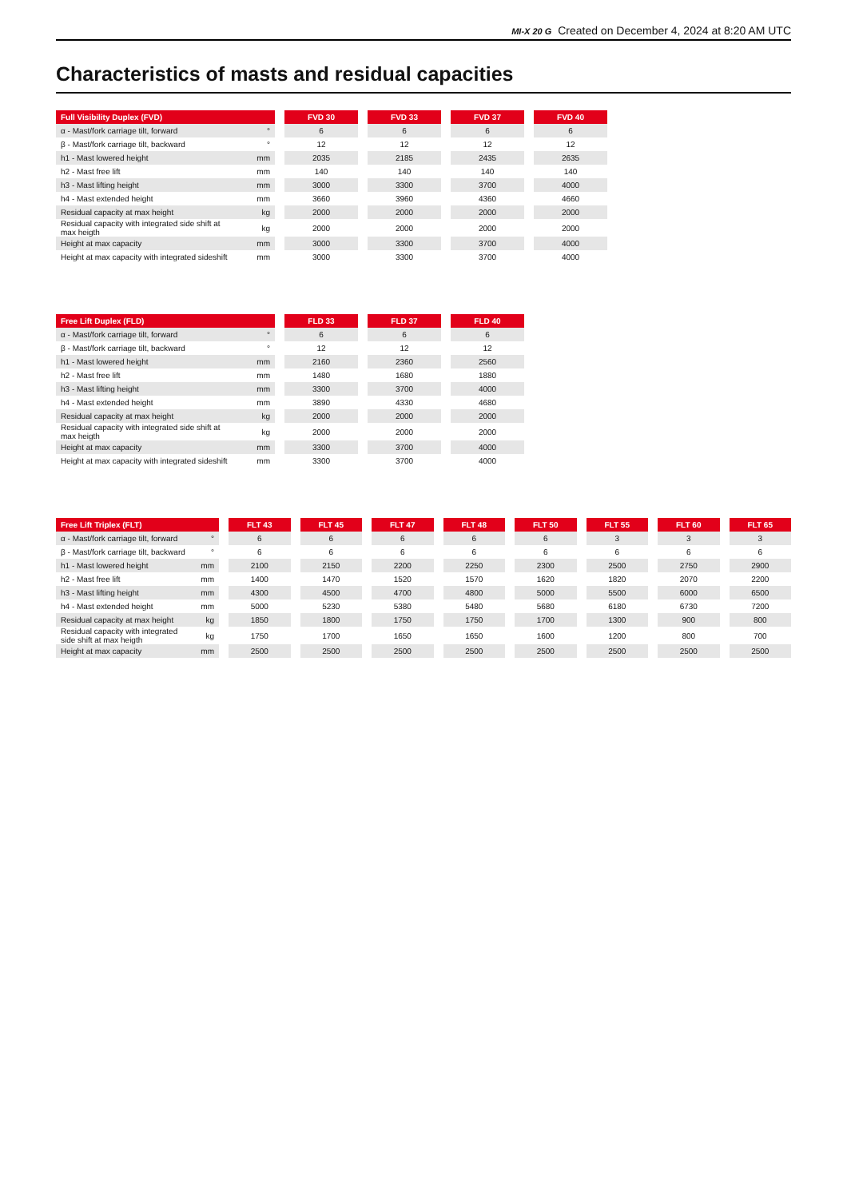MI-X 20 G Created on December 4, 2024 at 8:20 AM UTC
Characteristics of masts and residual capacities
| Full Visibility Duplex (FVD) | | | FVD 30 | | FVD 33 | | FVD 37 | | FVD 40 |
| --- | --- | --- | --- | --- | --- | --- | --- | --- | --- |
| α - Mast/fork carriage tilt, forward | ° | | 6 | | 6 | | 6 | | 6 |
| β - Mast/fork carriage tilt, backward | ° | | 12 | | 12 | | 12 | | 12 |
| h1 - Mast lowered height | mm | | 2035 | | 2185 | | 2435 | | 2635 |
| h2 - Mast free lift | mm | | 140 | | 140 | | 140 | | 140 |
| h3 - Mast lifting height | mm | | 3000 | | 3300 | | 3700 | | 4000 |
| h4 - Mast extended height | mm | | 3660 | | 3960 | | 4360 | | 4660 |
| Residual capacity at max height | kg | | 2000 | | 2000 | | 2000 | | 2000 |
| Residual capacity with integrated side shift at max heigth | kg | | 2000 | | 2000 | | 2000 | | 2000 |
| Height at max capacity | mm | | 3000 | | 3300 | | 3700 | | 4000 |
| Height at max capacity with integrated sideshift | mm | | 3000 | | 3300 | | 3700 | | 4000 |
| Free Lift Duplex (FLD) | | | FLD 33 | | FLD 37 | | FLD 40 |
| --- | --- | --- | --- | --- | --- | --- | --- |
| α - Mast/fork carriage tilt, forward | ° | | 6 | | 6 | | 6 |
| β - Mast/fork carriage tilt, backward | ° | | 12 | | 12 | | 12 |
| h1 - Mast lowered height | mm | | 2160 | | 2360 | | 2560 |
| h2 - Mast free lift | mm | | 1480 | | 1680 | | 1880 |
| h3 - Mast lifting height | mm | | 3300 | | 3700 | | 4000 |
| h4 - Mast extended height | mm | | 3890 | | 4330 | | 4680 |
| Residual capacity at max height | kg | | 2000 | | 2000 | | 2000 |
| Residual capacity with integrated side shift at max heigth | kg | | 2000 | | 2000 | | 2000 |
| Height at max capacity | mm | | 3300 | | 3700 | | 4000 |
| Height at max capacity with integrated sideshift | mm | | 3300 | | 3700 | | 4000 |
| Free Lift Triplex (FLT) | | | FLT 43 | | FLT 45 | | FLT 47 | | FLT 48 | | FLT 50 | | FLT 55 | | FLT 60 | | FLT 65 |
| --- | --- | --- | --- | --- | --- | --- | --- | --- | --- | --- | --- | --- | --- | --- | --- | --- | --- |
| α - Mast/fork carriage tilt, forward | ° | | 6 | | 6 | | 6 | | 6 | | 6 | | 3 | | 3 | | 3 |
| β - Mast/fork carriage tilt, backward | ° | | 6 | | 6 | | 6 | | 6 | | 6 | | 6 | | 6 | | 6 |
| h1 - Mast lowered height | mm | | 2100 | | 2150 | | 2200 | | 2250 | | 2300 | | 2500 | | 2750 | | 2900 |
| h2 - Mast free lift | mm | | 1400 | | 1470 | | 1520 | | 1570 | | 1620 | | 1820 | | 2070 | | 2200 |
| h3 - Mast lifting height | mm | | 4300 | | 4500 | | 4700 | | 4800 | | 5000 | | 5500 | | 6000 | | 6500 |
| h4 - Mast extended height | mm | | 5000 | | 5230 | | 5380 | | 5480 | | 5680 | | 6180 | | 6730 | | 7200 |
| Residual capacity at max height | kg | | 1850 | | 1800 | | 1750 | | 1750 | | 1700 | | 1300 | | 900 | | 800 |
| Residual capacity with integrated side shift at max heigth | kg | | 1750 | | 1700 | | 1650 | | 1650 | | 1600 | | 1200 | | 800 | | 700 |
| Height at max capacity | mm | | 2500 | | 2500 | | 2500 | | 2500 | | 2500 | | 2500 | | 2500 | | 2500 |